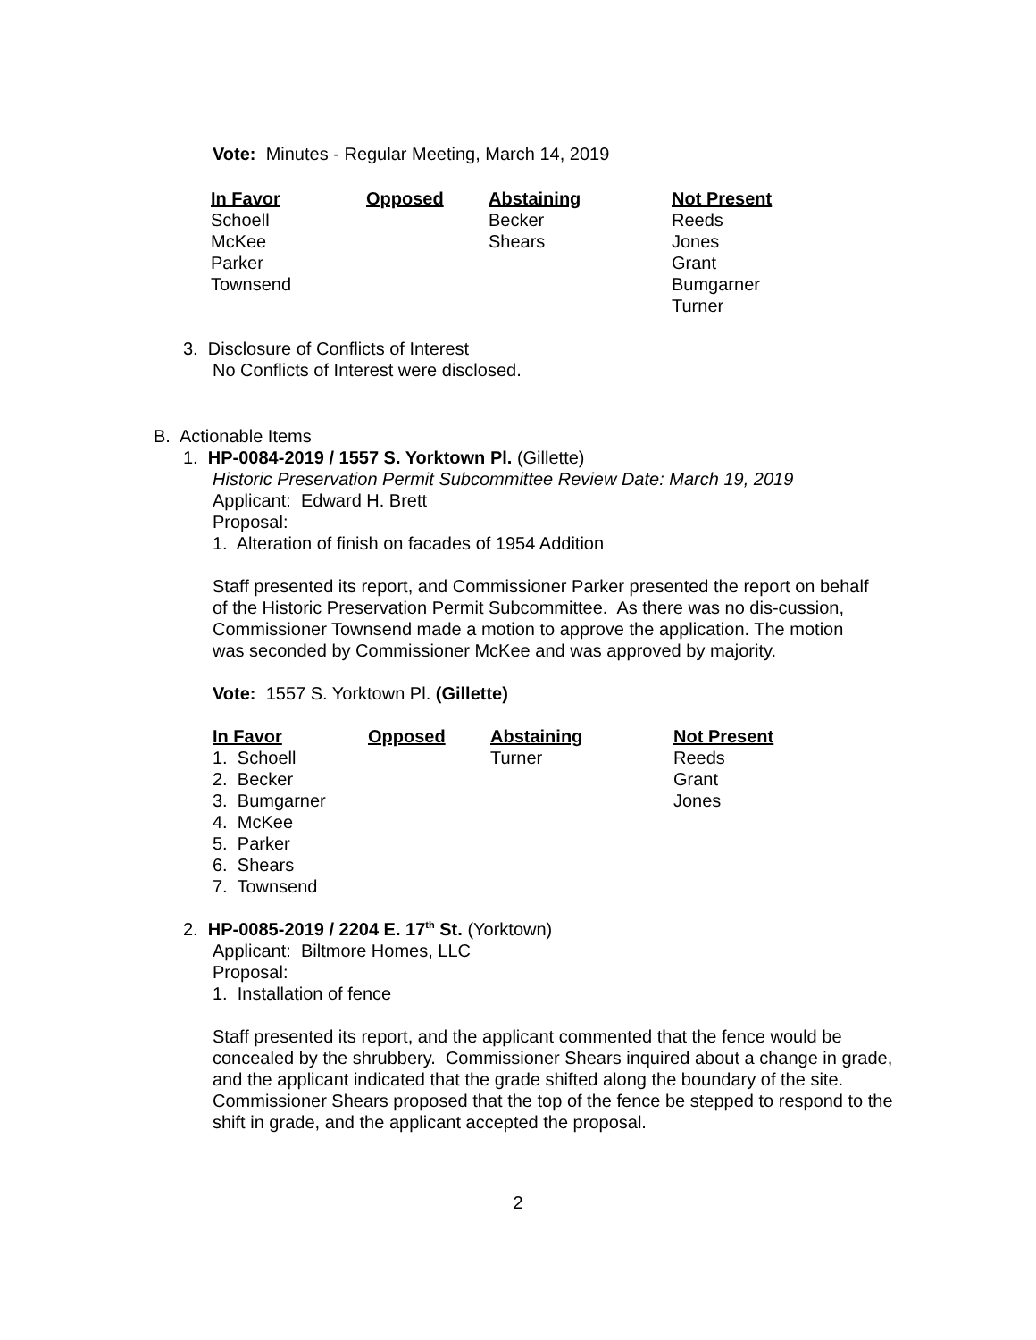Vote: Minutes - Regular Meeting, March 14, 2019
| In Favor | Opposed | Abstaining | Not Present |
| --- | --- | --- | --- |
| Schoell | | Becker | Reeds |
| McKee | | Shears | Jones |
| Parker | | | Grant |
| Townsend | | | Bumgarner |
| | | | Turner |
3. Disclosure of Conflicts of Interest
No Conflicts of Interest were disclosed.
B. Actionable Items
1. HP-0084-2019 / 1557 S. Yorktown Pl. (Gillette)
Historic Preservation Permit Subcommittee Review Date: March 19, 2019
Applicant: Edward H. Brett
Proposal:
1. Alteration of finish on facades of 1954 Addition
Staff presented its report, and Commissioner Parker presented the report on behalf of the Historic Preservation Permit Subcommittee. As there was no dis-cussion, Commissioner Townsend made a motion to approve the application. The motion was seconded by Commissioner McKee and was approved by majority.
Vote: 1557 S. Yorktown Pl. (Gillette)
| In Favor | Opposed | Abstaining | Not Present |
| --- | --- | --- | --- |
| 1. Schoell | | Turner | Reeds |
| 2. Becker | | | Grant |
| 3. Bumgarner | | | Jones |
| 4. McKee | | | |
| 5. Parker | | | |
| 6. Shears | | | |
| 7. Townsend | | | |
2. HP-0085-2019 / 2204 E. 17<sup>th</sup> St. (Yorktown)
Applicant: Biltmore Homes, LLC
Proposal:
1. Installation of fence
Staff presented its report, and the applicant commented that the fence would be concealed by the shrubbery. Commissioner Shears inquired about a change in grade, and the applicant indicated that the grade shifted along the boundary of the site. Commissioner Shears proposed that the top of the fence be stepped to respond to the shift in grade, and the applicant accepted the proposal.
2